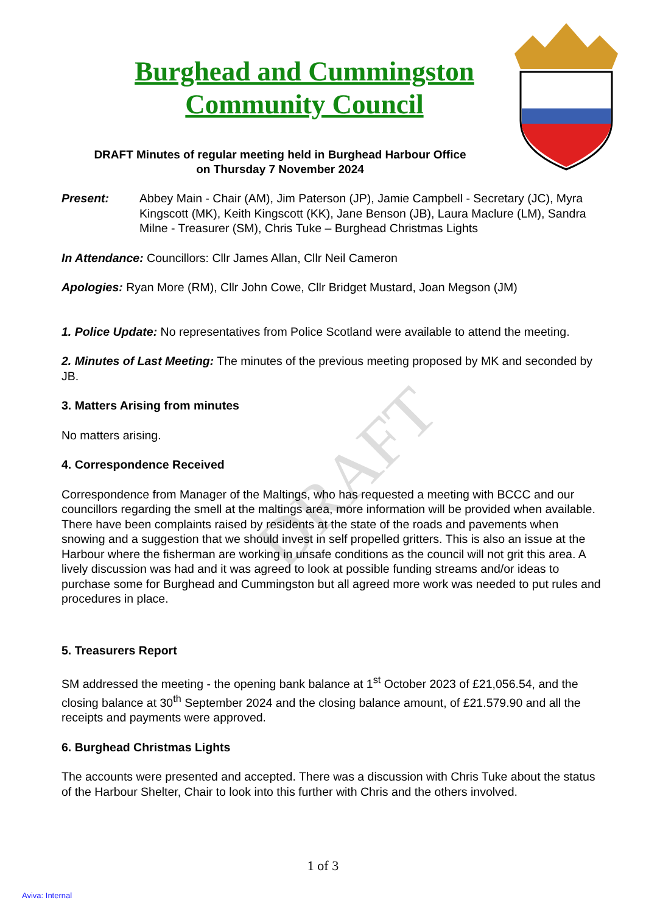DRAFT
Burghead and Cummingston
Community Council
DRAFT Minutes of regular meeting held in Burghead Harbour Office
on Thursday 7 November 2024
Present: Abbey Main - Chair (AM), Jim Paterson (JP), Jamie Campbell - Secretary (JC), Myra Kingscott (MK), Keith Kingscott (KK), Jane Benson (JB), Laura Maclure (LM), Sandra Milne - Treasurer (SM), Chris Tuke – Burghead Christmas Lights
In Attendance: Councillors: Cllr James Allan, Cllr Neil Cameron
Apologies: Ryan More (RM), Cllr John Cowe, Cllr Bridget Mustard, Joan Megson (JM)
1. Police Update: No representatives from Police Scotland were available to attend the meeting.
2. Minutes of Last Meeting: The minutes of the previous meeting proposed by MK and seconded by JB.
3. Matters Arising from minutes
No matters arising.
4. Correspondence Received
Correspondence from Manager of the Maltings, who has requested a meeting with BCCC and our councillors regarding the smell at the maltings area, more information will be provided when available.
There have been complaints raised by residents at the state of the roads and pavements when snowing and a suggestion that we should invest in self propelled gritters. This is also an issue at the Harbour where the fisherman are working in unsafe conditions as the council will not grit this area. A lively discussion was had and it was agreed to look at possible funding streams and/or ideas to purchase some for Burghead and Cummingston but all agreed more work was needed to put rules and procedures in place.
5. Treasurers Report
SM addressed the meeting - the opening bank balance at 1<sup>st</sup> October 2023 of £21,056.54, and the closing balance at 30<sup>th</sup> September 2024 and the closing balance amount, of £21.579.90 and all the receipts and payments were approved.
6. Burghead Christmas Lights
The accounts were presented and accepted. There was a discussion with Chris Tuke about the status of the Harbour Shelter, Chair to look into this further with Chris and the others involved.
1 of 3
Aviva: Internal